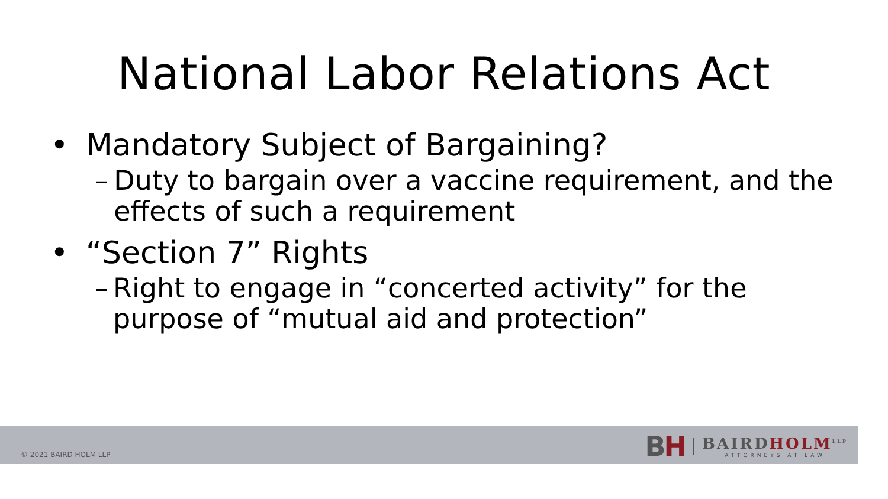National Labor Relations Act
• Mandatory Subject of Bargaining?
– Duty to bargain over a vaccine requirement, and the effects of such a requirement
• “Section 7” Rights
– Right to engage in “concerted activity” for the purpose of “mutual aid and protection”
© 2021 BAIRD HOLM LLP
BH
BAIRDHOLM<sup>LLP</sup>
ATTORNEYS AT LAW